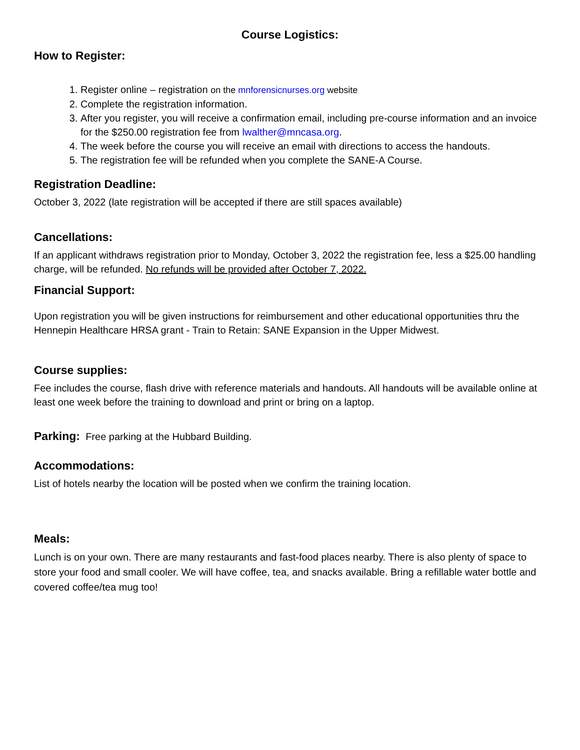Course Logistics:
How to Register:
1. Register online – registration on the mnforensicnurses.org website
2. Complete the registration information.
3. After you register, you will receive a confirmation email, including pre-course information and an invoice for the $250.00 registration fee from lwalther@mncasa.org.
4. The week before the course you will receive an email with directions to access the handouts.
5. The registration fee will be refunded when you complete the SANE-A Course.
Registration Deadline:
October 3, 2022 (late registration will be accepted if there are still spaces available)
Cancellations:
If an applicant withdraws registration prior to Monday, October 3, 2022 the registration fee, less a $25.00 handling charge, will be refunded. No refunds will be provided after October 7, 2022.
Financial Support:
Upon registration you will be given instructions for reimbursement and other educational opportunities thru the Hennepin Healthcare HRSA grant - Train to Retain: SANE Expansion in the Upper Midwest.
Course supplies:
Fee includes the course, flash drive with reference materials and handouts. All handouts will be available online at least one week before the training to download and print or bring on a laptop.
Parking: Free parking at the Hubbard Building.
Accommodations:
List of hotels nearby the location will be posted when we confirm the training location.
Meals:
Lunch is on your own. There are many restaurants and fast-food places nearby. There is also plenty of space to store your food and small cooler. We will have coffee, tea, and snacks available. Bring a refillable water bottle and covered coffee/tea mug too!